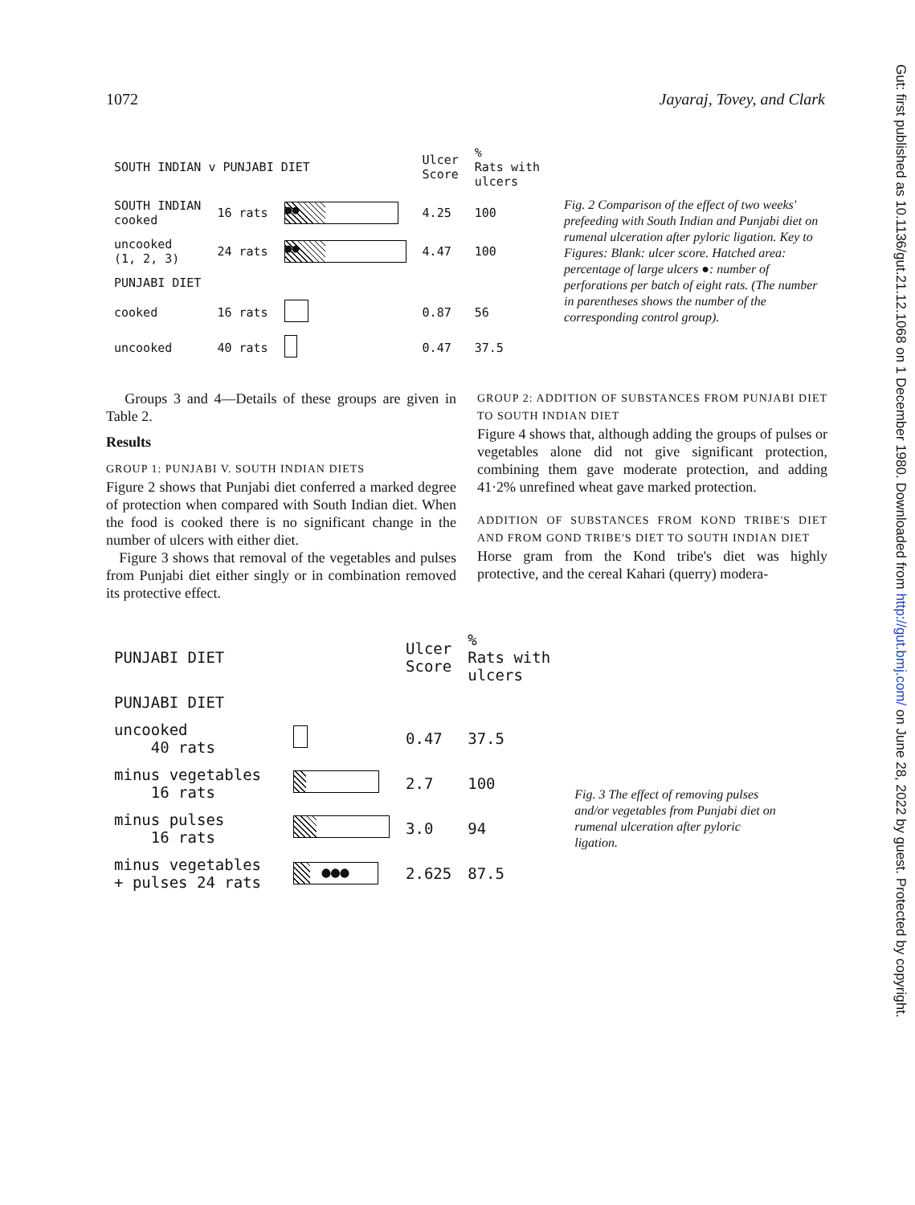Gut: first published as 10.1136/gut.21.12.1068 on 1 December 1980. Downloaded from http://gut.bmj.com/ on June 28, 2022 by guest. Protected by copyright.
1072 Jayaraj, Tovey, and Clark
| SOUTH INDIAN v PUNJABI DIET | | | Ulcer Score | % Rats with ulcers |
| SOUTH INDIAN cooked | 16 rats | ●● | 4.25 | 100 |
| uncooked (1, 2, 3) | 24 rats | ●● | 4.47 | 100 |
| PUNJABI DIET | | | | |
| cooked | 16 rats | | 0.87 | 56 |
| uncooked | 40 rats | | 0.47 | 37.5 |
Fig. 2 Comparison of the effect of two weeks' prefeeding with South Indian and Punjabi diet on rumenal ulceration after pyloric ligation. Key to Figures: Blank: ulcer score. Hatched area: percentage of large ulcers ●: number of perforations per batch of eight rats. (The number in parentheses shows the number of the corresponding control group).
Groups 3 and 4—Details of these groups are given in Table 2.
Results
GROUP 1: PUNJABI V. SOUTH INDIAN DIETS
Figure 2 shows that Punjabi diet conferred a marked degree of protection when compared with South Indian diet. When the food is cooked there is no significant change in the number of ulcers with either diet.
Figure 3 shows that removal of the vegetables and pulses from Punjabi diet either singly or in combination removed its protective effect.
GROUP 2: ADDITION OF SUBSTANCES FROM PUNJABI DIET TO SOUTH INDIAN DIET
Figure 4 shows that, although adding the groups of pulses or vegetables alone did not give significant protection, combining them gave moderate protection, and adding 41·2% unrefined wheat gave marked protection.
ADDITION OF SUBSTANCES FROM KOND TRIBE'S DIET AND FROM GOND TRIBE'S DIET TO SOUTH INDIAN DIET
Horse gram from the Kond tribe's diet was highly protective, and the cereal Kahari (querry) modera-
| PUNJABI DIET | | | Ulcer Score | % Rats with ulcers |
| PUNJABI DIET | | | | |
| uncooked 40 rats | | | 0.47 | 37.5 |
| minus vegetables 16 rats | | | 2.7 | 100 |
| minus pulses 16 rats | | | 3.0 | 94 |
| minus vegetables + pulses 24 rats | | ●●● | 2.625 | 87.5 |
Fig. 3 The effect of removing pulses and/or vegetables from Punjabi diet on rumenal ulceration after pyloric ligation.